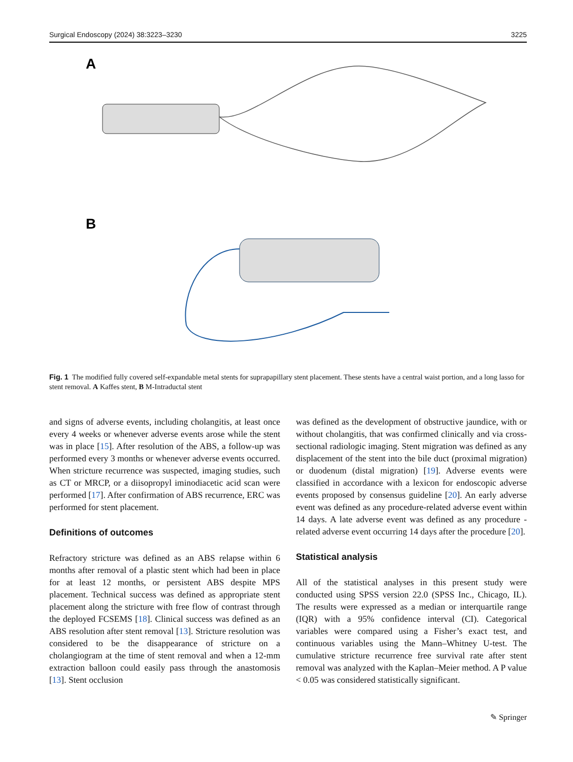Surgical Endoscopy (2024) 38:3223–3230 3225
A
B
Fig. 1 The modified fully covered self-expandable metal stents for suprapapillary stent placement. These stents have a central waist portion, and a long lasso for stent removal. A Kaffes stent, B M-Intraductal stent
and signs of adverse events, including cholangitis, at least once every 4 weeks or whenever adverse events arose while the stent was in place [15]. After resolution of the ABS, a follow-up was performed every 3 months or whenever adverse events occurred. When stricture recurrence was suspected, imaging studies, such as CT or MRCP, or a diiso­propyl iminodiacetic acid scan were performed [17]. After confirmation of ABS recurrence, ERC was performed for stent placement.
Definitions of outcomes
Refractory stricture was defined as an ABS relapse within 6 months after removal of a plastic stent which had been in place for at least 12 months, or persistent ABS despite MPS placement. Technical success was defined as appro­priate stent placement along the stricture with free flow of contrast through the deployed FCSEMS [18]. Clinical suc­cess was defined as an ABS resolution after stent removal [13]. Stricture resolution was considered to be the disap­pearance of stricture on a cholangiogram at the time of stent removal and when a 12-mm extraction balloon could easily pass through the anastomosis [13]. Stent occlusion
was defined as the development of obstructive jaundice, with or without cholangitis, that was confirmed clinically and via cross-sectional radiologic imaging. Stent migration was defined as any displacement of the stent into the bile duct (proximal migration) or duodenum (distal migration) [19]. Adverse events were classified in accordance with a lexicon for endoscopic adverse events proposed by consen­sus guideline [20]. An early adverse event was defined as any procedure-related adverse event within 14 days. A late adverse event was defined as any procedure -related adverse event occurring 14 days after the procedure [20].
Statistical analysis
All of the statistical analyses in this present study were conducted using SPSS version 22.0 (SPSS Inc., Chicago, IL). The results were expressed as a median or interquartile range (IQR) with a 95% confidence interval (CI). Categori­cal variables were compared using a Fisher’s exact test, and continuous variables using the Mann–Whitney U-test. The cumulative stricture recurrence free survival rate after stent removal was analyzed with the Kaplan–Meier method. A P value < 0.05 was considered statistically significant.
✎ Springer